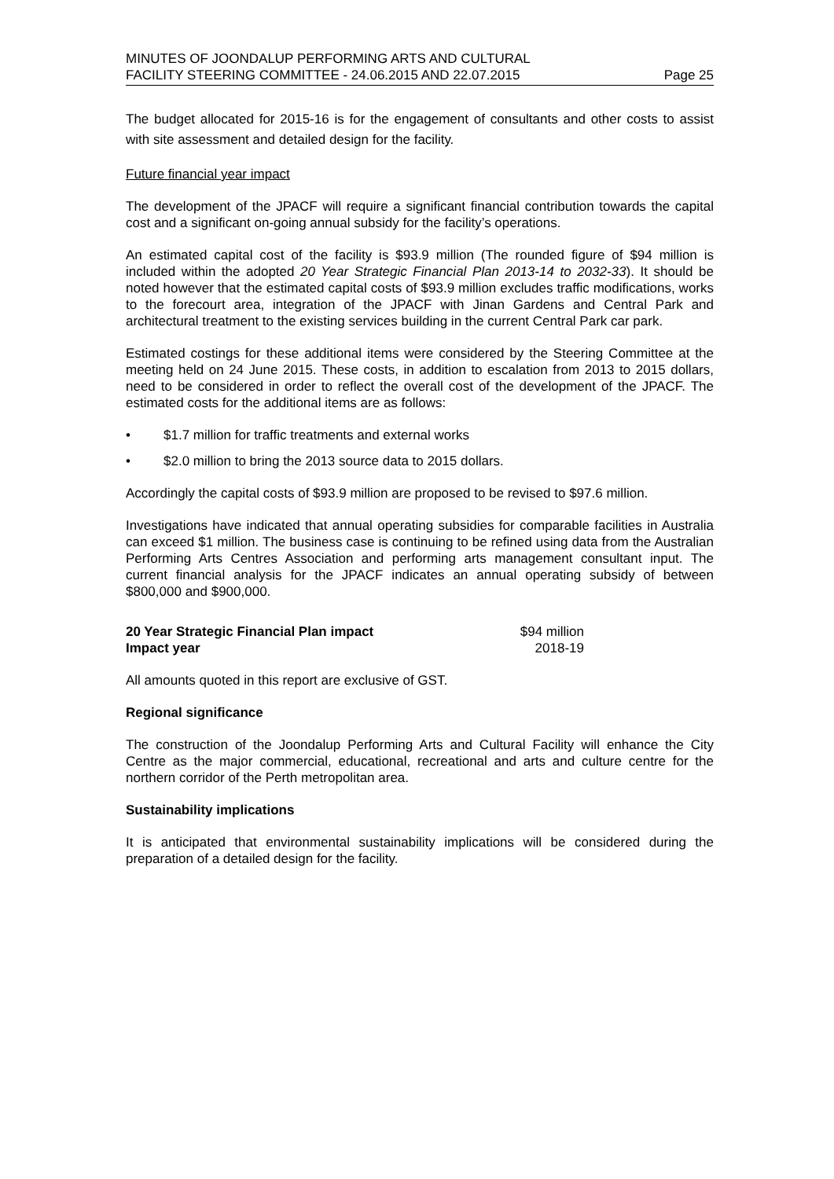MINUTES OF JOONDALUP PERFORMING ARTS AND CULTURAL
FACILITY STEERING COMMITTEE - 24.06.2015 AND 22.07.2015
Page 25
The budget allocated for 2015-16 is for the engagement of consultants and other costs to assist with site assessment and detailed design for the facility.
Future financial year impact
The development of the JPACF will require a significant financial contribution towards the capital cost and a significant on-going annual subsidy for the facility’s operations.
An estimated capital cost of the facility is $93.9 million (The rounded figure of $94 million is included within the adopted 20 Year Strategic Financial Plan 2013-14 to 2032-33). It should be noted however that the estimated capital costs of $93.9 million excludes traffic modifications, works to the forecourt area, integration of the JPACF with Jinan Gardens and Central Park and architectural treatment to the existing services building in the current Central Park car park.
Estimated costings for these additional items were considered by the Steering Committee at the meeting held on 24 June 2015. These costs, in addition to escalation from 2013 to 2015 dollars, need to be considered in order to reflect the overall cost of the development of the JPACF. The estimated costs for the additional items are as follows:
• $1.7 million for traffic treatments and external works
• $2.0 million to bring the 2013 source data to 2015 dollars.
Accordingly the capital costs of $93.9 million are proposed to be revised to $97.6 million.
Investigations have indicated that annual operating subsidies for comparable facilities in Australia can exceed $1 million. The business case is continuing to be refined using data from the Australian Performing Arts Centres Association and performing arts management consultant input. The current financial analysis for the JPACF indicates an annual operating subsidy of between $800,000 and $900,000.
| 20 Year Strategic Financial Plan impact | $94 million |
| Impact year | 2018-19 |
All amounts quoted in this report are exclusive of GST.
Regional significance
The construction of the Joondalup Performing Arts and Cultural Facility will enhance the City Centre as the major commercial, educational, recreational and arts and culture centre for the northern corridor of the Perth metropolitan area.
Sustainability implications
It is anticipated that environmental sustainability implications will be considered during the preparation of a detailed design for the facility.